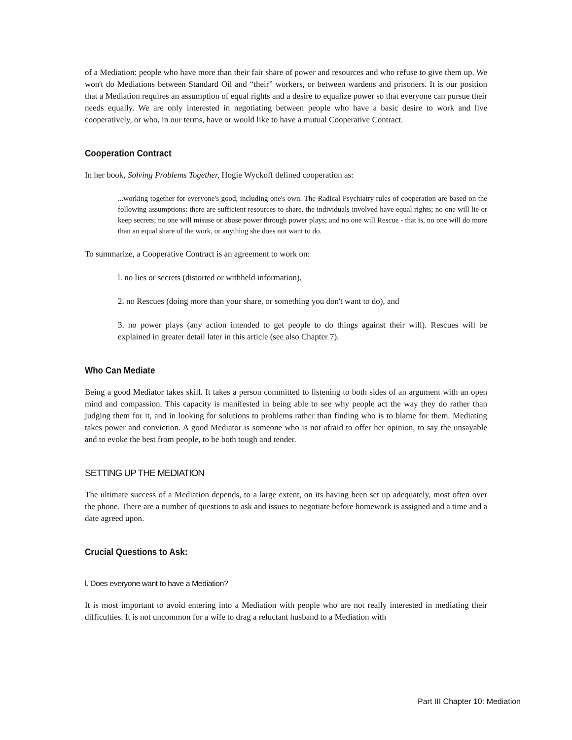of a Mediation: people who have more than their fair share of power and resources and who refuse to give them up. We won't do Mediations between Standard Oil and “their” workers, or between wardens and prisoners. It is our position that a Mediation requires an assumption of equal rights and a desire to equalize power so that everyone can pursue their needs equally. We are only interested in negotiating between people who have a basic desire to work and live cooperatively, or who, in our terms, have or would like to have a mutual Cooperative Contract.
Cooperation Contract
In her book, Solving Problems Together, Hogie Wyckoff defined cooperation as:
...working together for everyone's good, including one's own. The Radical Psychiatry rules of cooperation are based on the following assumptions: there are sufficient resources to share, the individuals involved have equal rights; no one will lie or keep secrets; no one will misuse or abuse power through power plays; and no one will Rescue - that is, no one will do more than an equal share of the work, or anything she does not want to do.
To summarize, a Cooperative Contract is an agreement to work on:
l. no lies or secrets (distorted or withheld information),
2. no Rescues (doing more than your share, or something you don't want to do), and
3. no power plays (any action intended to get people to do things against their will). Rescues will be explained in greater detail later in this article (see also Chapter 7).
Who Can Mediate
Being a good Mediator takes skill. It takes a person committed to listening to both sides of an argument with an open mind and compassion. This capacity is manifested in being able to see why people act the way they do rather than judging them for it, and in looking for solutions to problems rather than finding who is to blame for them. Mediating takes power and conviction. A good Mediator is someone who is not afraid to offer her opinion, to say the unsayable and to evoke the best from people, to be both tough and tender.
SETTING UP THE MEDIATION
The ultimate success of a Mediation depends, to a large extent, on its having been set up adequately, most often over the phone. There are a number of questions to ask and issues to negotiate before homework is assigned and a time and a date agreed upon.
Crucial Questions to Ask:
l. Does everyone want to have a Mediation?
It is most important to avoid entering into a Mediation with people who are not really interested in mediating their difficulties. It is not uncommon for a wife to drag a reluctant husband to a Mediation with
Part III Chapter 10: Mediation